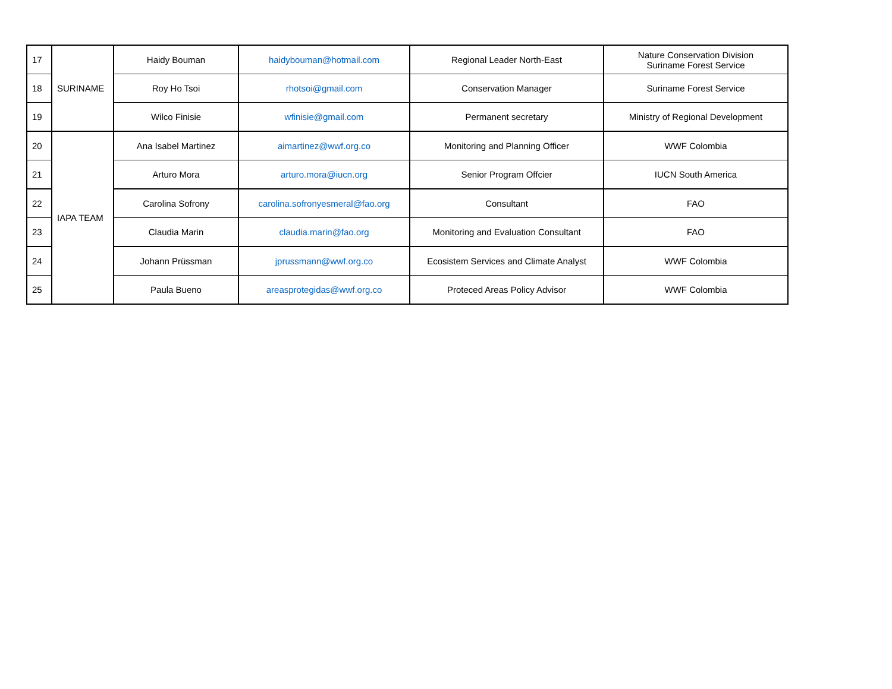| 17 | SURINAME | Haidy Bouman | haidybouman@hotmail.com | Regional Leader North-East | Nature Conservation Division Suriname Forest Service |
| 18 | | Roy Ho Tsoi | rhotsoi@gmail.com | Conservation Manager | Suriname Forest Service |
| 19 | | Wilco Finisie | wfinisie@gmail.com | Permanent secretary | Ministry of Regional Development |
| 20 | IAPA TEAM | Ana Isabel Martinez | aimartinez@wwf.org.co | Monitoring and Planning Officer | WWF Colombia |
| 21 | | Arturo Mora | arturo.mora@iucn.org | Senior Program Offcier | IUCN South America |
| 22 | | Carolina Sofrony | carolina.sofronyesmeral@fao.org | Consultant | FAO |
| 23 | | Claudia Marin | claudia.marin@fao.org | Monitoring and Evaluation Consultant | FAO |
| 24 | | Johann Prüssman | jprussmann@wwf.org.co | Ecosistem Services and Climate Analyst | WWF Colombia |
| 25 | | Paula Bueno | areasprotegidas@wwf.org.co | Proteced Areas Policy Advisor | WWF Colombia |